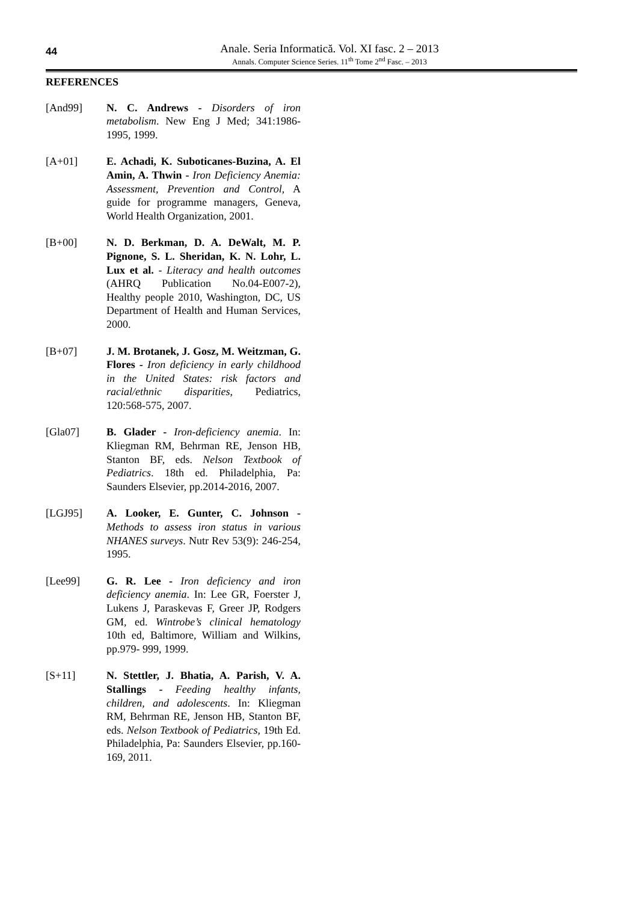44
Anale. Seria Informatică. Vol. XI fasc. 2 – 2013
Annals. Computer Science Series. 11<sup>th</sup> Tome 2<sup>nd</sup> Fasc. – 2013
REFERENCES
[And99] N. C. Andrews - Disorders of iron metabolism. New Eng J Med; 341:1986-1995, 1999.
[A+01] E. Achadi, K. Suboticanes-Buzina, A. El Amin, A. Thwin - Iron Deficiency Anemia: Assessment, Prevention and Control, A guide for programme managers, Geneva, World Health Organization, 2001.
[B+00] N. D. Berkman, D. A. DeWalt, M. P. Pignone, S. L. Sheridan, K. N. Lohr, L. Lux et al. - Literacy and health outcomes (AHRQ Publication No.04-E007-2), Healthy people 2010, Washington, DC, US Department of Health and Human Services, 2000.
[B+07] J. M. Brotanek, J. Gosz, M. Weitzman, G. Flores - Iron deficiency in early childhood in the United States: risk factors and racial/ethnic disparities, Pediatrics, 120:568-575, 2007.
[Gla07] B. Glader - Iron-deficiency anemia. In: Kliegman RM, Behrman RE, Jenson HB, Stanton BF, eds. Nelson Textbook of Pediatrics. 18th ed. Philadelphia, Pa: Saunders Elsevier, pp.2014-2016, 2007.
[LGJ95] A. Looker, E. Gunter, C. Johnson - Methods to assess iron status in various NHANES surveys. Nutr Rev 53(9): 246-254, 1995.
[Lee99] G. R. Lee - Iron deficiency and iron deficiency anemia. In: Lee GR, Foerster J, Lukens J, Paraskevas F, Greer JP, Rodgers GM, ed. Wintrobe’s clinical hematology 10th ed, Baltimore, William and Wilkins, pp.979- 999, 1999.
[S+11] N. Stettler, J. Bhatia, A. Parish, V. A. Stallings - Feeding healthy infants, children, and adolescents. In: Kliegman RM, Behrman RE, Jenson HB, Stanton BF, eds. Nelson Textbook of Pediatrics, 19th Ed. Philadelphia, Pa: Saunders Elsevier, pp.160-169, 2011.